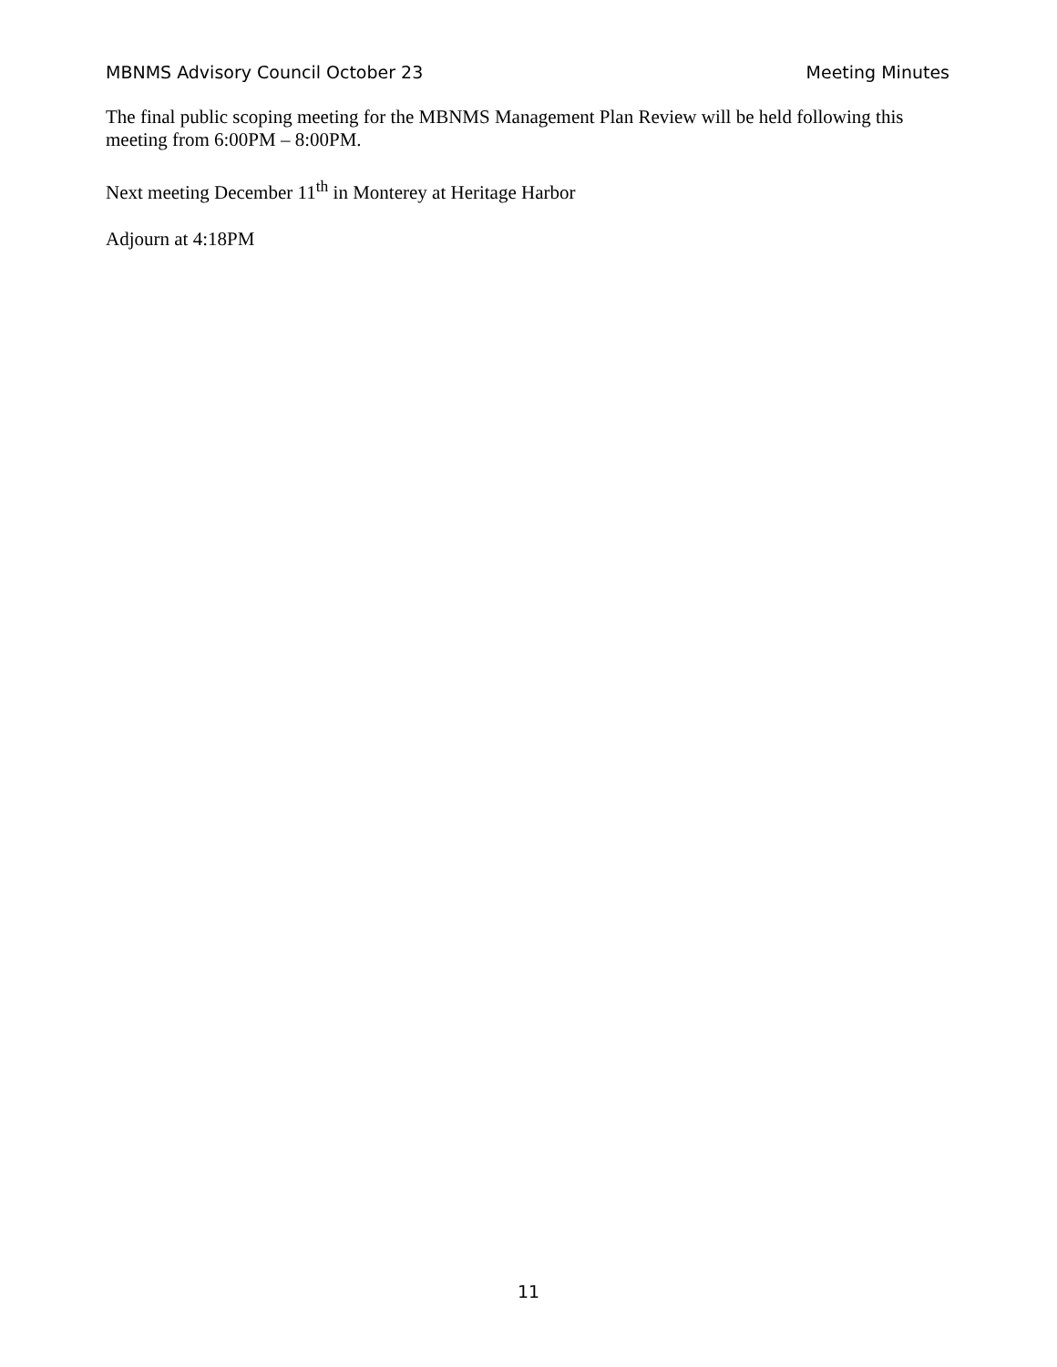MBNMS Advisory Council October 23 Meeting Minutes
The final public scoping meeting for the MBNMS Management Plan Review will be held following this meeting from 6:00PM – 8:00PM.
Next meeting December 11<sup>th</sup> in Monterey at Heritage Harbor
Adjourn at 4:18PM
11